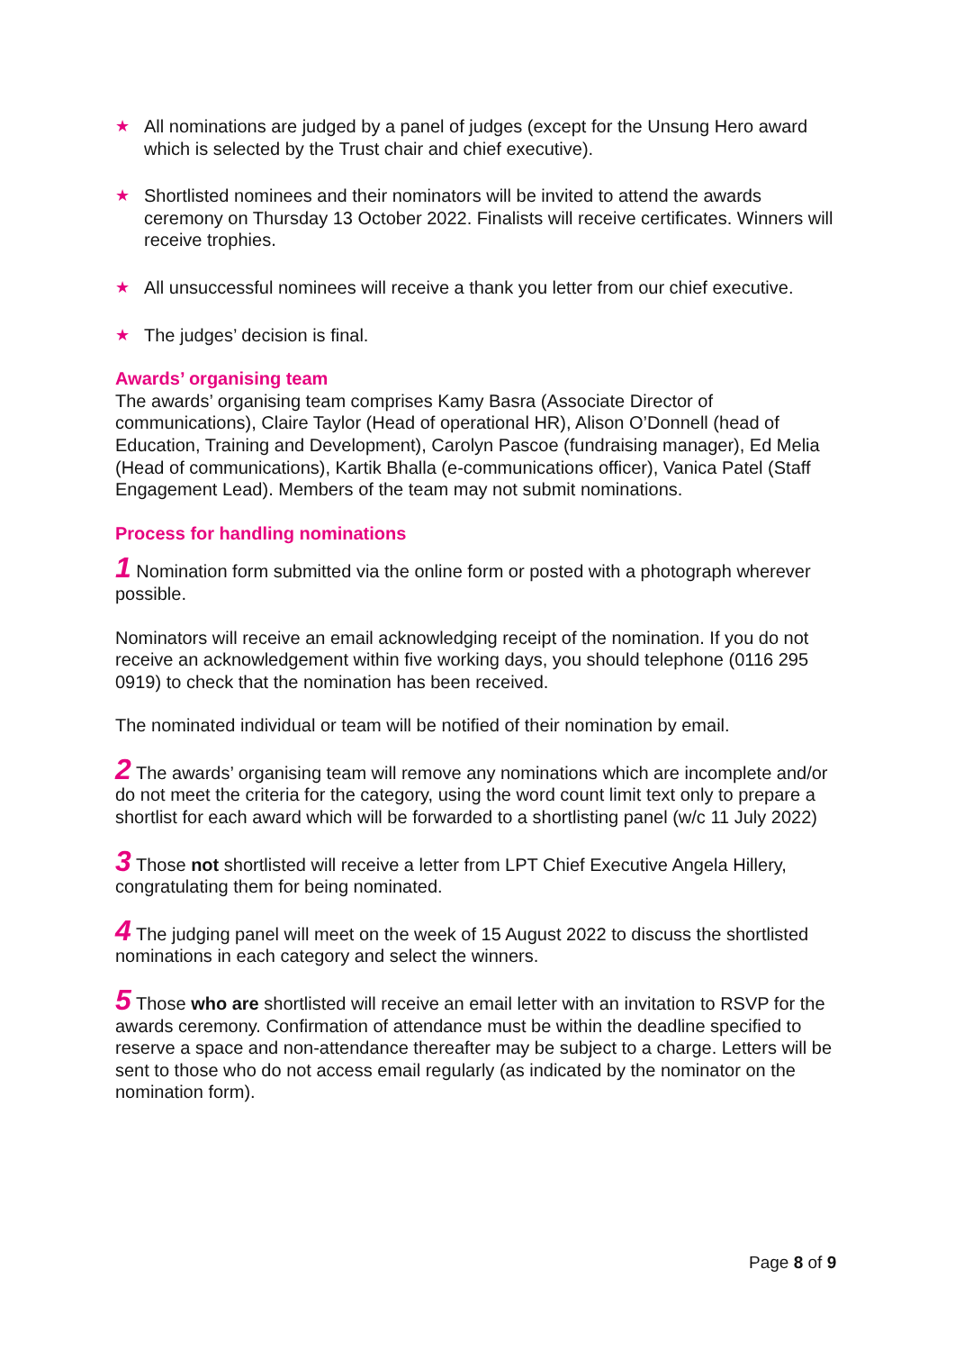★ All nominations are judged by a panel of judges (except for the Unsung Hero award which is selected by the Trust chair and chief executive).
★ Shortlisted nominees and their nominators will be invited to attend the awards ceremony on Thursday 13 October 2022. Finalists will receive certificates. Winners will receive trophies.
★ All unsuccessful nominees will receive a thank you letter from our chief executive.
★ The judges’ decision is final.
Awards’ organising team
The awards’ organising team comprises Kamy Basra (Associate Director of communications), Claire Taylor (Head of operational HR), Alison O’Donnell (head of Education, Training and Development), Carolyn Pascoe (fundraising manager), Ed Melia (Head of communications), Kartik Bhalla (e-communications officer), Vanica Patel (Staff Engagement Lead). Members of the team may not submit nominations.
Process for handling nominations
1 Nomination form submitted via the online form or posted with a photograph wherever possible.
Nominators will receive an email acknowledging receipt of the nomination. If you do not receive an acknowledgement within five working days, you should telephone (0116 295 0919) to check that the nomination has been received.
The nominated individual or team will be notified of their nomination by email.
2 The awards’ organising team will remove any nominations which are incomplete and/or do not meet the criteria for the category, using the word count limit text only to prepare a shortlist for each award which will be forwarded to a shortlisting panel (w/c 11 July 2022)
3 Those not shortlisted will receive a letter from LPT Chief Executive Angela Hillery, congratulating them for being nominated.
4 The judging panel will meet on the week of 15 August 2022 to discuss the shortlisted nominations in each category and select the winners.
5 Those who are shortlisted will receive an email letter with an invitation to RSVP for the awards ceremony. Confirmation of attendance must be within the deadline specified to reserve a space and non-attendance thereafter may be subject to a charge. Letters will be sent to those who do not access email regularly (as indicated by the nominator on the nomination form).
Page 8 of 9